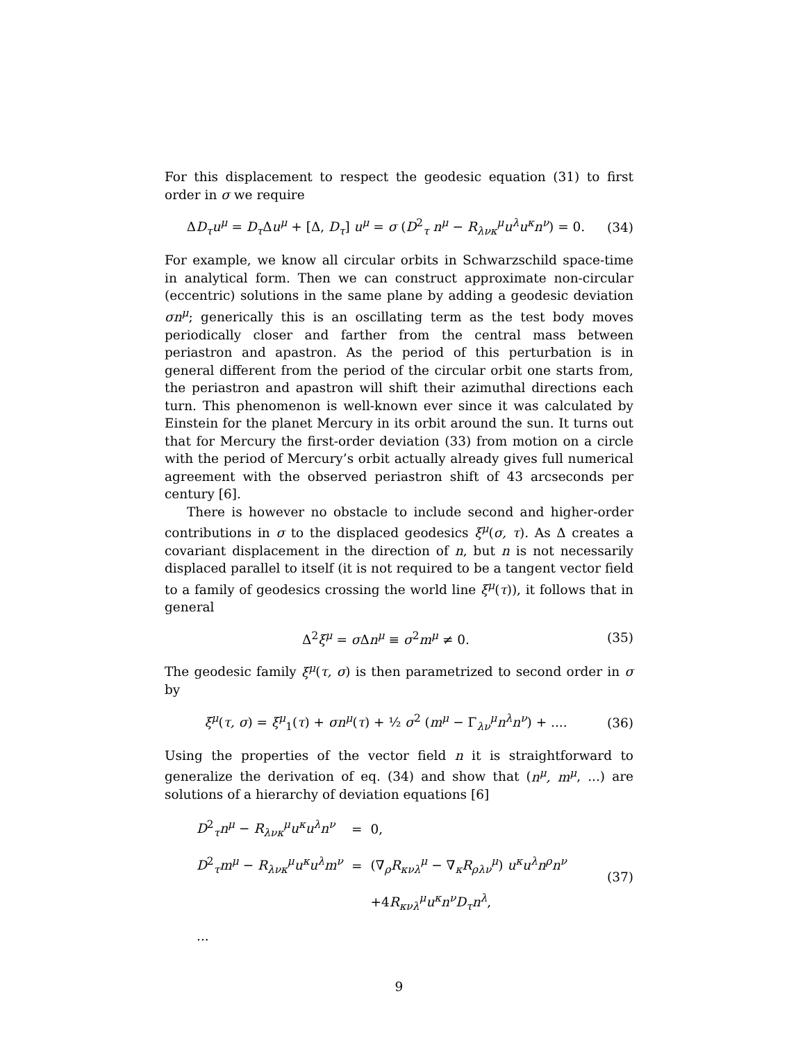For this displacement to respect the geodesic equation (31) to first order in σ we require
ΔD<sub>τ</sub>u<sup>μ</sup> = D<sub>τ</sub> Δu<sup>μ</sup> + [Δ, D<sub>τ</sub>] u<sup>μ</sup> = σ (D<sup>2</sup><sub>τ</sub> n<sup>μ</sup> − R<sub>λνκ</sub><sup>μ</sup>u<sup>λ</sup>u<sup>κ</sup>n<sup>ν</sup>) = 0. (34)
For example, we know all circular orbits in Schwarzschild space-time in analytical form. Then we can construct approximate non-circular (eccentric) solutions in the same plane by adding a geodesic deviation σn<sup>μ</sup>; generically this is an oscillating term as the test body moves periodically closer and farther from the central mass between periastron and apastron. As the period of this perturbation is in general different from the period of the circular orbit one starts from, the periastron and apastron will shift their azimuthal directions each turn. This phenomenon is well-known ever since it was calculated by Einstein for the planet Mercury in its orbit around the sun. It turns out that for Mercury the first-order deviation (33) from motion on a circle with the period of Mercury’s orbit actually already gives full numerical agreement with the observed periastron shift of 43 arcseconds per century [6].
There is however no obstacle to include second and higher-order contributions in σ to the displaced geodesics ξ<sup>μ</sup>(σ, τ). As Δ creates a covariant displacement in the direction of n, but n is not necessarily displaced parallel to itself (it is not required to be a tangent vector field to a family of geodesics crossing the world line ξ<sup>μ</sup>(τ)), it follows that in general
Δ<sup>2</sup>ξ<sup>μ</sup> = σ Δn<sup>μ</sup> ≡ σ<sup>2</sup>m<sup>μ</sup> ≠ 0. (35)
The geodesic family ξ<sup>μ</sup>(τ, σ) is then parametrized to second order in σ by
ξ<sup>μ</sup>(τ, σ) = ξ<sup>μ</sup><sub>1</sub>(τ) + σn<sup>μ</sup>(τ) + ½ σ<sup>2</sup> (m<sup>μ</sup> − Γ<sub>λν</sub><sup>μ</sup>n<sup>λ</sup>n<sup>ν</sup>) + .... (36)
Using the properties of the vector field n it is straightforward to generalize the derivation of eq. (34) and show that (n<sup>μ</sup>, m<sup>μ</sup>, ...) are solutions of a hierarchy of deviation equations [6]
| D<sup>2</sup><sub>τ</sub> n<sup>μ</sup> − R<sub>λνκ</sub><sup>μ</sup>u<sup>κ</sup>u<sup>λ</sup>n<sup>ν</sup> | = | 0, |
| D<sup>2</sup><sub>τ</sub> m<sup>μ</sup> − R<sub>λνκ</sub><sup>μ</sup>u<sup>κ</sup>u<sup>λ</sup>m<sup>ν</sup> | = | (∇<sub>ρ</sub> R<sub>κνλ</sub><sup>μ</sup> − ∇<sub>κ</sub> R<sub>ρλν</sub><sup>μ</sup> ) u<sup>κ</sup>u<sup>λ</sup>n<sup>ρ</sup>n<sup>ν</sup> |
| | | +4 R<sub>κνλ</sub><sup>μ</sup>u<sup>κ</sup>n<sup>ν</sup>D<sub>τ</sub>n<sup>λ</sup> , |
| ... | | |
(37)
9